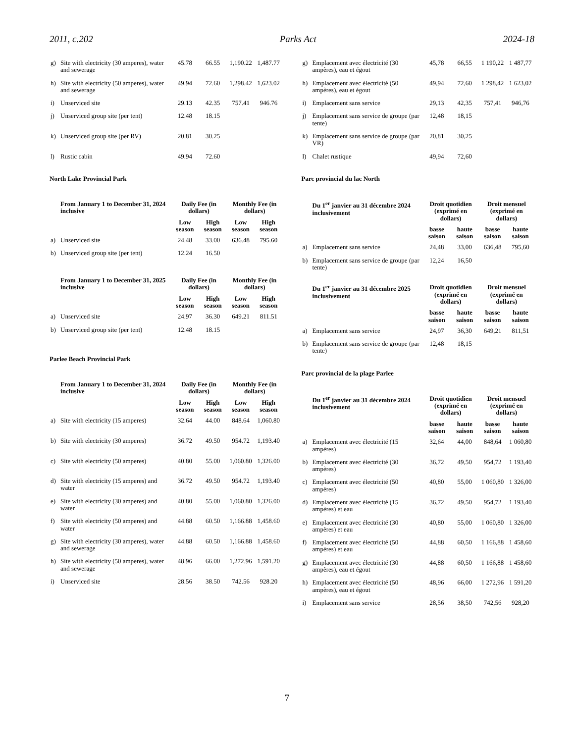2011, c.202 Parks Act 2024-18
| g) | Site with electricity (30 amperes), water and sewerage | 45.78 | 66.55 | 1,190.22 | 1,487.77 |
| h) | Site with electricity (50 amperes), water and sewerage | 49.94 | 72.60 | 1,298.42 | 1,623.02 |
| i) | Unserviced site | 29.13 | 42.35 | 757.41 | 946.76 |
| j) | Unserviced group site (per tent) | 12.48 | 18.15 | | |
| k) | Unserviced group site (per RV) | 20.81 | 30.25 | | |
| l) | Rustic cabin | 49.94 | 72.60 | | |
North Lake Provincial Park
| | From January 1 to December 31, 2024 inclusive | Daily Fee (in dollars) | | Monthly Fee (in dollars) | |
| --- | --- | --- | --- | --- | --- |
| | | Low season | High season | Low season | High season |
| a) | Unserviced site | 24.48 | 33.00 | 636.48 | 795.60 |
| b) | Unserviced group site (per tent) | 12.24 | 16.50 | | |
| | From January 1 to December 31, 2025 inclusive | Daily Fee (in dollars) | | Monthly Fee (in dollars) | |
| --- | --- | --- | --- | --- | --- |
| | | Low season | High season | Low season | High season |
| a) | Unserviced site | 24.97 | 36.30 | 649.21 | 811.51 |
| b) | Unserviced group site (per tent) | 12.48 | 18.15 | | |
Parlee Beach Provincial Park
| | From January 1 to December 31, 2024 inclusive | Daily Fee (in dollars) | | Monthly Fee (in dollars) | |
| --- | --- | --- | --- | --- | --- |
| | | Low season | High season | Low season | High season |
| a) | Site with electricity (15 amperes) | 32.64 | 44.00 | 848.64 | 1,060.80 |
| b) | Site with electricity (30 amperes) | 36.72 | 49.50 | 954.72 | 1,193.40 |
| c) | Site with electricity (50 amperes) | 40.80 | 55.00 | 1,060.80 | 1,326.00 |
| d) | Site with electricity (15 amperes) and water | 36.72 | 49.50 | 954.72 | 1,193.40 |
| e) | Site with electricity (30 amperes) and water | 40.80 | 55.00 | 1,060.80 | 1,326.00 |
| f) | Site with electricity (50 amperes) and water | 44.88 | 60.50 | 1,166.88 | 1,458.60 |
| g) | Site with electricity (30 amperes), water and sewerage | 44.88 | 60.50 | 1,166.88 | 1,458.60 |
| h) | Site with electricity (50 amperes), water and sewerage | 48.96 | 66.00 | 1,272.96 | 1,591.20 |
| i) | Unserviced site | 28.56 | 38.50 | 742.56 | 928.20 |
| g) | Emplacement avec électricité (30 ampères), eau et égout | 45,78 | 66,55 | 1 190,22 | 1 487,77 |
| h) | Emplacement avec électricité (50 ampères), eau et égout | 49,94 | 72,60 | 1 298,42 | 1 623,02 |
| i) | Emplacement sans service | 29,13 | 42,35 | 757,41 | 946,76 |
| j) | Emplacement sans service de groupe (par tente) | 12,48 | 18,15 | | |
| k) | Emplacement sans service de groupe (par VR) | 20,81 | 30,25 | | |
| l) | Chalet rustique | 49,94 | 72,60 | | |
Parc provincial du lac North
| | Du 1<sup>er</sup> janvier au 31 décembre 2024 inclusivement | Droit quotidien (exprimé en dollars) | | Droit mensuel (exprimé en dollars) | |
| --- | --- | --- | --- | --- | --- |
| | | basse saison | haute saison | basse saison | haute saison |
| a) | Emplacement sans service | 24,48 | 33,00 | 636,48 | 795,60 |
| b) | Emplacement sans service de groupe (par tente) | 12,24 | 16,50 | | |
| | Du 1<sup>er</sup> janvier au 31 décembre 2025 inclusivement | Droit quotidien (exprimé en dollars) | | Droit mensuel (exprimé en dollars) | |
| --- | --- | --- | --- | --- | --- |
| | | basse saison | haute saison | basse saison | haute saison |
| a) | Emplacement sans service | 24,97 | 36,30 | 649,21 | 811,51 |
| b) | Emplacement sans service de groupe (par tente) | 12,48 | 18,15 | | |
Parc provincial de la plage Parlee
| | Du 1<sup>er</sup> janvier au 31 décembre 2024 inclusivement | Droit quotidien (exprimé en dollars) | | Droit mensuel (exprimé en dollars) | |
| --- | --- | --- | --- | --- | --- |
| | | basse saison | haute saison | basse saison | haute saison |
| a) | Emplacement avec électricité (15 ampères) | 32,64 | 44,00 | 848,64 | 1 060,80 |
| b) | Emplacement avec électricité (30 ampères) | 36,72 | 49,50 | 954,72 | 1 193,40 |
| c) | Emplacement avec électricité (50 ampères) | 40,80 | 55,00 | 1 060,80 | 1 326,00 |
| d) | Emplacement avec électricité (15 ampères) et eau | 36,72 | 49,50 | 954,72 | 1 193,40 |
| e) | Emplacement avec électricité (30 ampères) et eau | 40,80 | 55,00 | 1 060,80 | 1 326,00 |
| f) | Emplacement avec électricité (50 ampères) et eau | 44,88 | 60,50 | 1 166,88 | 1 458,60 |
| g) | Emplacement avec électricité (30 ampères), eau et égout | 44,88 | 60,50 | 1 166,88 | 1 458,60 |
| h) | Emplacement avec électricité (50 ampères), eau et égout | 48,96 | 66,00 | 1 272,96 | 1 591,20 |
| i) | Emplacement sans service | 28,56 | 38,50 | 742,56 | 928,20 |
7